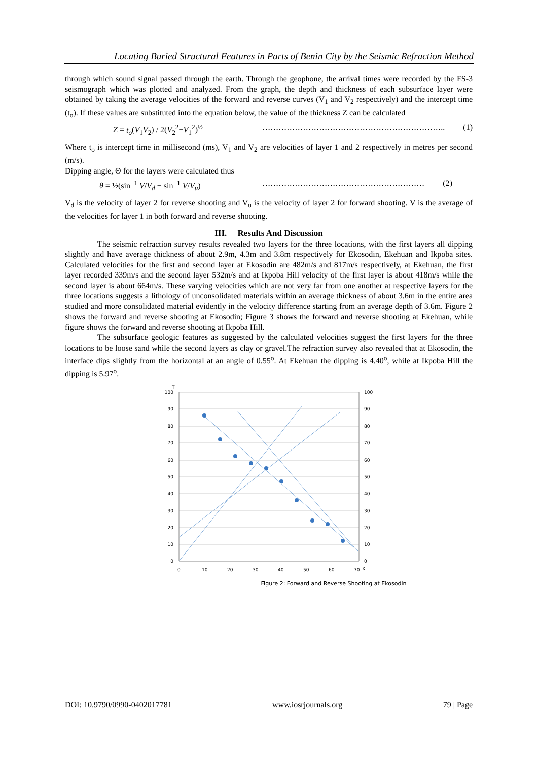Locating Buried Structural Features in Parts of Benin City by the Seismic Refraction Method
through which sound signal passed through the earth. Through the geophone, the arrival times were recorded by the FS-3 seismograph which was plotted and analyzed. From the graph, the depth and thickness of each subsurface layer were obtained by taking the average velocities of the forward and reverse curves (V<sub>1</sub> and V<sub>2</sub> respectively) and the intercept time (t<sub>o</sub>). If these values are substituted into the equation below, the value of the thickness Z can be calculated
Z = t<sub>o</sub>(V<sub>1</sub>V<sub>2</sub>) / 2(V<sub>2</sub><sup>2</sup>−V<sub>1</sub><sup>2</sup>)<sup>½</sup> ………………………………………………………….. (1)
Where t<sub>o</sub> is intercept time in millisecond (ms), V<sub>1</sub> and V<sub>2</sub> are velocities of layer 1 and 2 respectively in metres per second (m/s).
Dipping angle, Θ for the layers were calculated thus
θ = ½(sin<sup>−1</sup> V/V<sub>d</sub> − sin<sup>−1</sup> V/V<sub>u</sub>) …………………………………………………… (2)
V<sub>d</sub> is the velocity of layer 2 for reverse shooting and V<sub>u</sub> is the velocity of layer 2 for forward shooting. V is the average of the velocities for layer 1 in both forward and reverse shooting.
III. Results And Discussion
The seismic refraction survey results revealed two layers for the three locations, with the first layers all dipping slightly and have average thickness of about 2.9m, 4.3m and 3.8m respectively for Ekosodin, Ekehuan and Ikpoba sites. Calculated velocities for the first and second layer at Ekosodin are 482m/s and 817m/s respectively, at Ekehuan, the first layer recorded 339m/s and the second layer 532m/s and at Ikpoba Hill velocity of the first layer is about 418m/s while the second layer is about 664m/s. These varying velocities which are not very far from one another at respective layers for the three locations suggests a lithology of unconsolidated materials within an average thickness of about 3.6m in the entire area studied and more consolidated material evidently in the velocity difference starting from an average depth of 3.6m. Figure 2 shows the forward and reverse shooting at Ekosodin; Figure 3 shows the forward and reverse shooting at Ekehuan, while figure shows the forward and reverse shooting at Ikpoba Hill.
The subsurface geologic features as suggested by the calculated velocities suggest the first layers for the three locations to be loose sand while the second layers as clay or gravel.The refraction survey also revealed that at Ekosodin, the interface dips slightly from the horizontal at an angle of 0.55<sup>o</sup>. At Ekehuan the dipping is 4.40<sup>o</sup>, while at Ikpoba Hill the dipping is 5.97<sup>o</sup>.
100
90
80
70
60
50
40
30
20
10
0
100
90
80
70
60
50
40
30
20
10
0
0
10
20
30
40
50
60
70
X
T
Figure 2: Forward and Reverse Shooting at Ekosodin
DOI: 10.9790/0990-0402017781 www.iosrjournals.org 79 | Page